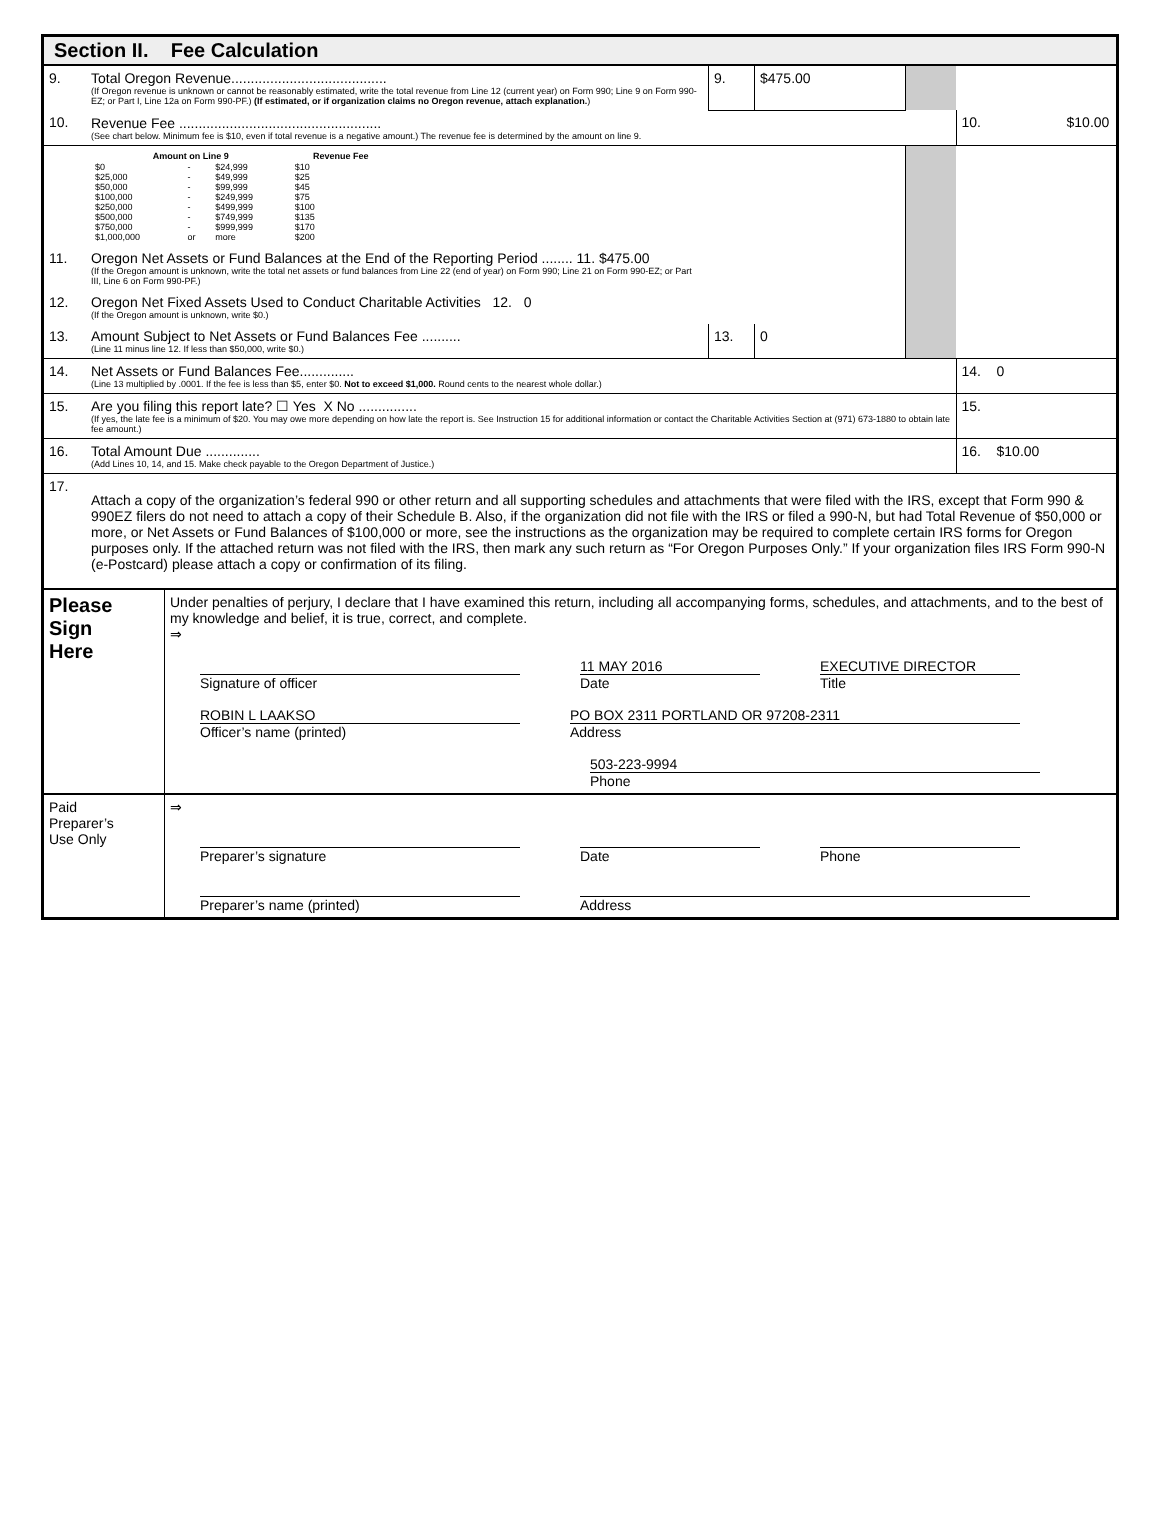Section II. Fee Calculation
| 9. | Total Oregon Revenue........................................ (If Oregon revenue is unknown or cannot be reasonably estimated, write the total revenue from Line 12 (current year) on Form 990; Line 9 on Form 990-EZ; or Part I, Line 12a on Form 990-PF.) (If estimated, or if organization claims no Oregon revenue, attach explanation. ) | 9. | $475.00 | | |
| 10. | Revenue Fee .................................................... (See chart below. Minimum fee is $10, even if total revenue is a negative amount.) The revenue fee is determined by the amount on line 9. | | | | 10. $10.00 |
| | / Amount on Line 9 / / / Revenue Fee / / --- / --- / --- / --- / / $0 / - / $24,999 / $10 / / $25,000 / - / $49,999 / $25 / / $50,000 / - / $99,999 / $45 / / $100,000 / - / $249,999 / $75 / / $250,000 / - / $499,999 / $100 / / $500,000 / - / $749,999 / $135 / / $750,000 / - / $999,999 / $170 / / $1,000,000 / or / more / $200 / | | | | |
| 11. | Oregon Net Assets or Fund Balances at the End of the Reporting Period ........ 11. $475.00 (If the Oregon amount is unknown, write the total net assets or fund balances from Line 22 (end of year) on Form 990; Line 21 on Form 990-EZ; or Part III, Line 6 on Form 990-PF.) | | | | |
| 12. | Oregon Net Fixed Assets Used to Conduct Charitable Activities 12. 0 (If the Oregon amount is unknown, write $0.) | | | | |
| 13. | Amount Subject to Net Assets or Fund Balances Fee .......... (Line 11 minus line 12. If less than $50,000, write $0.) | 13. | 0 | | |
| 14. | Net Assets or Fund Balances Fee.............. (Line 13 multiplied by .0001. If the fee is less than $5, enter $0. Not to exceed $1,000. Round cents to the nearest whole dollar.) | | | | 14. 0 |
| 15. | Are you filing this report late? ☐ Yes X No ............... (If yes, the late fee is a minimum of $20. You may owe more depending on how late the report is. See Instruction 15 for additional information or contact the Charitable Activities Section at (971) 673-1880 to obtain late fee amount.) | | | | 15. |
| 16. | Total Amount Due .............. (Add Lines 10, 14, and 15. Make check payable to the Oregon Department of Justice.) | | | | 16. $10.00 |
| 17. | Attach a copy of the organization’s federal 990 or other return and all supporting schedules and attachments that were filed with the IRS, except that Form 990 & 990EZ filers do not need to attach a copy of their Schedule B. Also, if the organization did not file with the IRS or filed a 990-N, but had Total Revenue of $50,000 or more, or Net Assets or Fund Balances of $100,000 or more, see the instructions as the organization may be required to complete certain IRS forms for Oregon purposes only. If the attached return was not filed with the IRS, then mark any such return as “For Oregon Purposes Only.” If your organization files IRS Form 990-N (e-Postcard) please attach a copy or confirmation of its filing. | | | | |
| Please Sign Here | Under penalties of perjury, I declare that I have examined this return, including all accompanying forms, schedules, and attachments, and to the best of my knowledge and belief, it is true, correct, and complete. ⇒ Signature of officer 11 MAY 2016 Date EXECUTIVE DIRECTOR Title ROBIN L LAAKSO Officer’s name (printed) PO BOX 2311 PORTLAND OR 97208-2311 Address 503-223-9994 Phone |
| Paid Preparer’s Use Only | ⇒ Preparer’s signature Date Phone Preparer’s name (printed) Address |